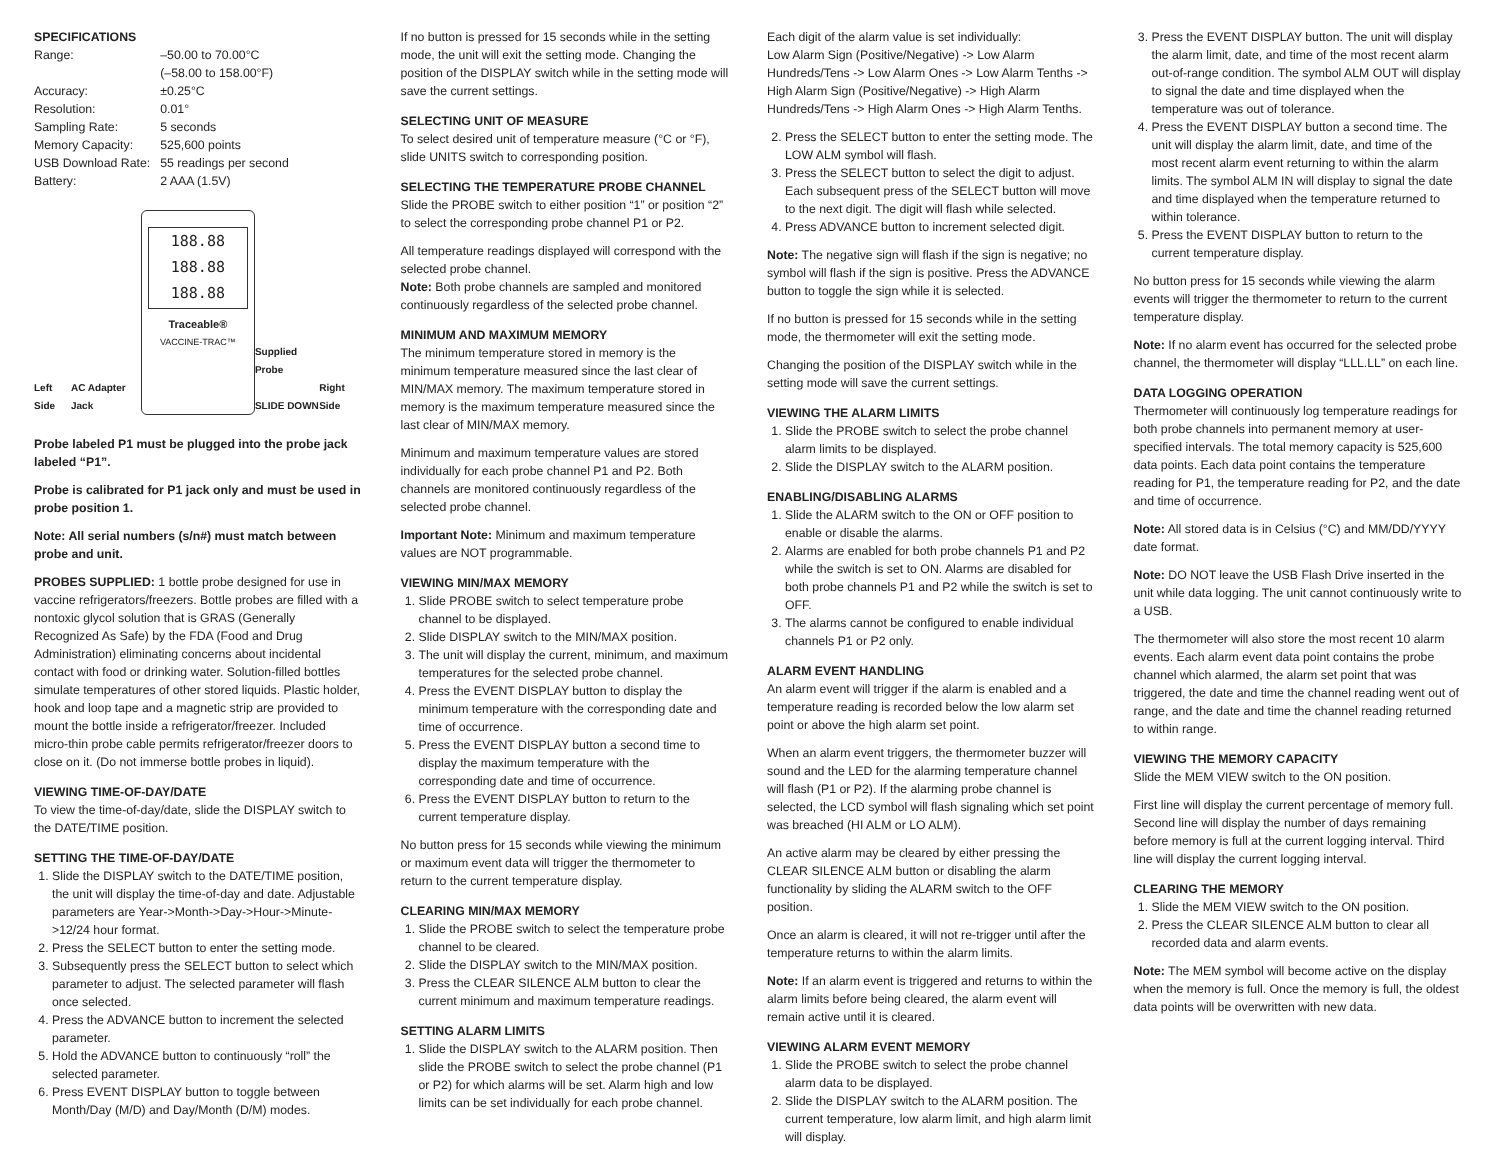SPECIFICATIONS
| Range: | –50.00 to 70.00°C (–58.00 to 158.00°F) |
| Accuracy: | ±0.25°C |
| Resolution: | 0.01° |
| Sampling Rate: | 5 seconds |
| Memory Capacity: | 525,600 points |
| USB Download Rate: | 55 readings per second |
| Battery: | 2 AAA (1.5V) |
Left Side AC Adapter Jack
188.88
188.88
188.88
Traceable®
VACCINE-TRAC™
Supplied Probe
SLIDE DOWN Right Side
Probe labeled P1 must be plugged into the probe jack labeled “P1”.
Probe is calibrated for P1 jack only and must be used in probe position 1.
Note: All serial numbers (s/n#) must match between probe and unit.
PROBES SUPPLIED: 1 bottle probe designed for use in vaccine refrigerators/freezers. Bottle probes are filled with a nontoxic glycol solution that is GRAS (Generally Recognized As Safe) by the FDA (Food and Drug Administration) eliminating concerns about incidental contact with food or drinking water. Solution-filled bottles simulate temperatures of other stored liquids. Plastic holder, hook and loop tape and a magnetic strip are provided to mount the bottle inside a refrigerator/freezer. Included micro-thin probe cable permits refrigerator/freezer doors to close on it. (Do not immerse bottle probes in liquid).
VIEWING TIME-OF-DAY/DATE
To view the time-of-day/date, slide the DISPLAY switch to the DATE/TIME position.
SETTING THE TIME-OF-DAY/DATE
1. Slide the DISPLAY switch to the DATE/TIME position, the unit will display the time-of-day and date. Adjustable parameters are Year->Month->Day->Hour->Minute->12/24 hour format.
2. Press the SELECT button to enter the setting mode.
3. Subsequently press the SELECT button to select which parameter to adjust. The selected parameter will flash once selected.
4. Press the ADVANCE button to increment the selected parameter.
5. Hold the ADVANCE button to continuously “roll” the selected parameter.
6. Press EVENT DISPLAY button to toggle between Month/Day (M/D) and Day/Month (D/M) modes.
If no button is pressed for 15 seconds while in the setting mode, the unit will exit the setting mode. Changing the position of the DISPLAY switch while in the setting mode will save the current settings.
SELECTING UNIT OF MEASURE
To select desired unit of temperature measure (°C or °F), slide UNITS switch to corresponding position.
SELECTING THE TEMPERATURE PROBE CHANNEL
Slide the PROBE switch to either position “1” or position “2” to select the corresponding probe channel P1 or P2.
All temperature readings displayed will correspond with the selected probe channel.
Note: Both probe channels are sampled and monitored continuously regardless of the selected probe channel.
MINIMUM AND MAXIMUM MEMORY
The minimum temperature stored in memory is the minimum temperature measured since the last clear of MIN/MAX memory. The maximum temperature stored in memory is the maximum temperature measured since the last clear of MIN/MAX memory.
Minimum and maximum temperature values are stored individually for each probe channel P1 and P2. Both channels are monitored continuously regardless of the selected probe channel.
Important Note: Minimum and maximum temperature values are NOT programmable.
VIEWING MIN/MAX MEMORY
1. Slide PROBE switch to select temperature probe channel to be displayed.
2. Slide DISPLAY switch to the MIN/MAX position.
3. The unit will display the current, minimum, and maximum temperatures for the selected probe channel.
4. Press the EVENT DISPLAY button to display the minimum temperature with the corresponding date and time of occurrence.
5. Press the EVENT DISPLAY button a second time to display the maximum temperature with the corresponding date and time of occurrence.
6. Press the EVENT DISPLAY button to return to the current temperature display.
No button press for 15 seconds while viewing the minimum or maximum event data will trigger the thermometer to return to the current temperature display.
CLEARING MIN/MAX MEMORY
1. Slide the PROBE switch to select the temperature probe channel to be cleared.
2. Slide the DISPLAY switch to the MIN/MAX position.
3. Press the CLEAR SILENCE ALM button to clear the current minimum and maximum temperature readings.
SETTING ALARM LIMITS
1. Slide the DISPLAY switch to the ALARM position. Then slide the PROBE switch to select the probe channel (P1 or P2) for which alarms will be set. Alarm high and low limits can be set individually for each probe channel.
Each digit of the alarm value is set individually:
Low Alarm Sign (Positive/Negative) -> Low Alarm Hundreds/Tens -> Low Alarm Ones -> Low Alarm Tenths -> High Alarm Sign (Positive/Negative) -> High Alarm Hundreds/Tens -> High Alarm Ones -> High Alarm Tenths.
2. Press the SELECT button to enter the setting mode. The LOW ALM symbol will flash.
3. Press the SELECT button to select the digit to adjust. Each subsequent press of the SELECT button will move to the next digit. The digit will flash while selected.
4. Press ADVANCE button to increment selected digit.
Note: The negative sign will flash if the sign is negative; no symbol will flash if the sign is positive. Press the ADVANCE button to toggle the sign while it is selected.
If no button is pressed for 15 seconds while in the setting mode, the thermometer will exit the setting mode.
Changing the position of the DISPLAY switch while in the setting mode will save the current settings.
VIEWING THE ALARM LIMITS
1. Slide the PROBE switch to select the probe channel alarm limits to be displayed.
2. Slide the DISPLAY switch to the ALARM position.
ENABLING/DISABLING ALARMS
1. Slide the ALARM switch to the ON or OFF position to enable or disable the alarms.
2. Alarms are enabled for both probe channels P1 and P2 while the switch is set to ON. Alarms are disabled for both probe channels P1 and P2 while the switch is set to OFF.
3. The alarms cannot be configured to enable individual channels P1 or P2 only.
ALARM EVENT HANDLING
An alarm event will trigger if the alarm is enabled and a temperature reading is recorded below the low alarm set point or above the high alarm set point.
When an alarm event triggers, the thermometer buzzer will sound and the LED for the alarming temperature channel will flash (P1 or P2). If the alarming probe channel is selected, the LCD symbol will flash signaling which set point was breached (HI ALM or LO ALM).
An active alarm may be cleared by either pressing the CLEAR SILENCE ALM button or disabling the alarm functionality by sliding the ALARM switch to the OFF position.
Once an alarm is cleared, it will not re-trigger until after the temperature returns to within the alarm limits.
Note: If an alarm event is triggered and returns to within the alarm limits before being cleared, the alarm event will remain active until it is cleared.
VIEWING ALARM EVENT MEMORY
1. Slide the PROBE switch to select the probe channel alarm data to be displayed.
2. Slide the DISPLAY switch to the ALARM position. The current temperature, low alarm limit, and high alarm limit will display.
3. Press the EVENT DISPLAY button. The unit will display the alarm limit, date, and time of the most recent alarm out-of-range condition. The symbol ALM OUT will display to signal the date and time displayed when the temperature was out of tolerance.
4. Press the EVENT DISPLAY button a second time. The unit will display the alarm limit, date, and time of the most recent alarm event returning to within the alarm limits. The symbol ALM IN will display to signal the date and time displayed when the temperature returned to within tolerance.
5. Press the EVENT DISPLAY button to return to the current temperature display.
No button press for 15 seconds while viewing the alarm events will trigger the thermometer to return to the current temperature display.
Note: If no alarm event has occurred for the selected probe channel, the thermometer will display “LLL.LL” on each line.
DATA LOGGING OPERATION
Thermometer will continuously log temperature readings for both probe channels into permanent memory at user-specified intervals. The total memory capacity is 525,600 data points. Each data point contains the temperature reading for P1, the temperature reading for P2, and the date and time of occurrence.
Note: All stored data is in Celsius (°C) and MM/DD/YYYY date format.
Note: DO NOT leave the USB Flash Drive inserted in the unit while data logging. The unit cannot continuously write to a USB.
The thermometer will also store the most recent 10 alarm events. Each alarm event data point contains the probe channel which alarmed, the alarm set point that was triggered, the date and time the channel reading went out of range, and the date and time the channel reading returned to within range.
VIEWING THE MEMORY CAPACITY
Slide the MEM VIEW switch to the ON position.
First line will display the current percentage of memory full. Second line will display the number of days remaining before memory is full at the current logging interval. Third line will display the current logging interval.
CLEARING THE MEMORY
1. Slide the MEM VIEW switch to the ON position.
2. Press the CLEAR SILENCE ALM button to clear all recorded data and alarm events.
Note: The MEM symbol will become active on the display when the memory is full. Once the memory is full, the oldest data points will be overwritten with new data.